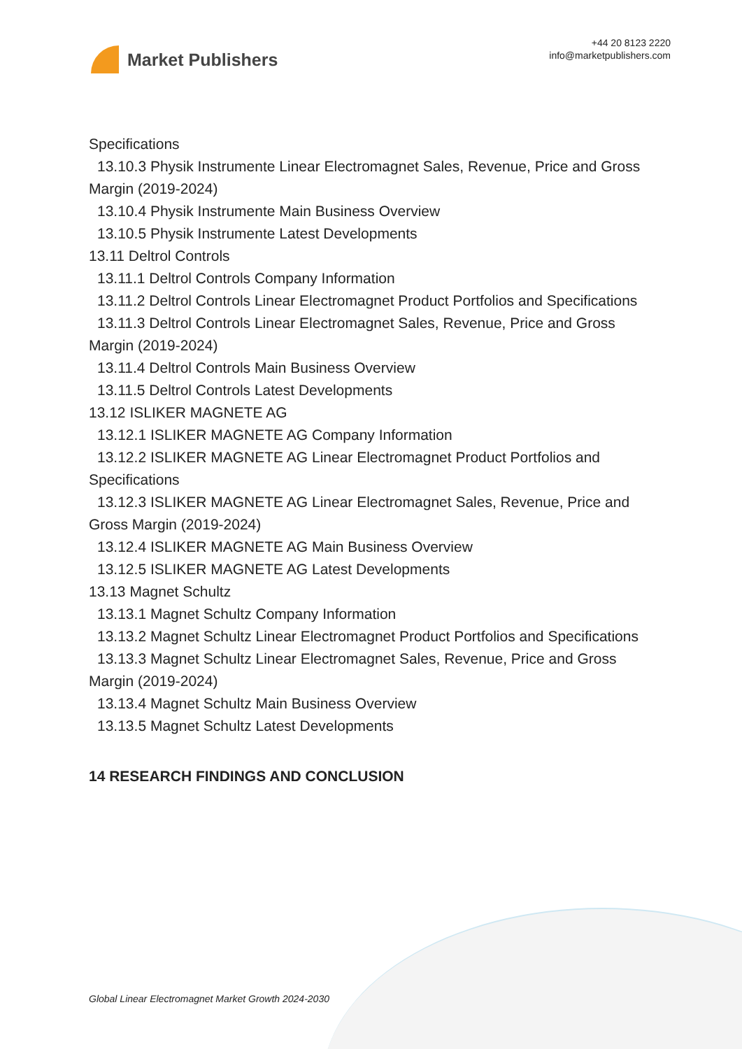Market Publishers
+44 20 8123 2220
info@marketpublishers.com
Specifications
13.10.3 Physik Instrumente Linear Electromagnet Sales, Revenue, Price and Gross
Margin (2019-2024)
13.10.4 Physik Instrumente Main Business Overview
13.10.5 Physik Instrumente Latest Developments
13.11 Deltrol Controls
13.11.1 Deltrol Controls Company Information
13.11.2 Deltrol Controls Linear Electromagnet Product Portfolios and Specifications
13.11.3 Deltrol Controls Linear Electromagnet Sales, Revenue, Price and Gross
Margin (2019-2024)
13.11.4 Deltrol Controls Main Business Overview
13.11.5 Deltrol Controls Latest Developments
13.12 ISLIKER MAGNETE AG
13.12.1 ISLIKER MAGNETE AG Company Information
13.12.2 ISLIKER MAGNETE AG Linear Electromagnet Product Portfolios and
Specifications
13.12.3 ISLIKER MAGNETE AG Linear Electromagnet Sales, Revenue, Price and
Gross Margin (2019-2024)
13.12.4 ISLIKER MAGNETE AG Main Business Overview
13.12.5 ISLIKER MAGNETE AG Latest Developments
13.13 Magnet Schultz
13.13.1 Magnet Schultz Company Information
13.13.2 Magnet Schultz Linear Electromagnet Product Portfolios and Specifications
13.13.3 Magnet Schultz Linear Electromagnet Sales, Revenue, Price and Gross
Margin (2019-2024)
13.13.4 Magnet Schultz Main Business Overview
13.13.5 Magnet Schultz Latest Developments
14 RESEARCH FINDINGS AND CONCLUSION
Global Linear Electromagnet Market Growth 2024-2030